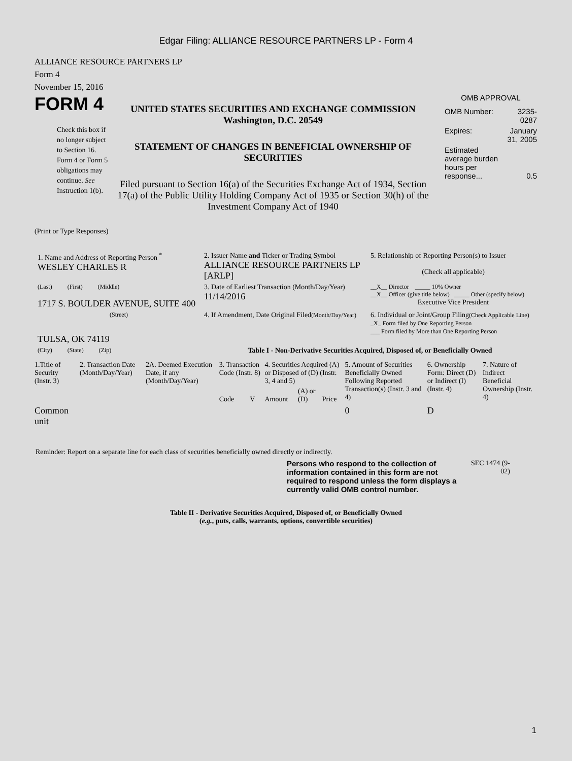Edgar Filing: ALLIANCE RESOURCE PARTNERS LP - Form 4
ALLIANCE RESOURCE PARTNERS LP
Form 4
November 15, 2016
FORM 4
Check this box if no longer subject to Section 16. Form 4 or Form 5 obligations may continue. See Instruction 1(b).
UNITED STATES SECURITIES AND EXCHANGE COMMISSION
Washington, D.C. 20549
STATEMENT OF CHANGES IN BENEFICIAL OWNERSHIP OF SECURITIES
Filed pursuant to Section 16(a) of the Securities Exchange Act of 1934, Section 17(a) of the Public Utility Holding Company Act of 1935 or Section 30(h) of the Investment Company Act of 1940
OMB APPROVAL
| OMB Number: | 3235-0287 |
| Expires: | January 31, 2005 |
| Estimated average burden hours per response... | 0.5 |
(Print or Type Responses)
| 1. Name and Address of Reporting Person <sup>*</sup> WESLEY CHARLES R | 2. Issuer Name and Ticker or Trading Symbol ALLIANCE RESOURCE PARTNERS LP [ARLP] | 5. Relationship of Reporting Person(s) to Issuer (Check all applicable) |
| (Last) (First) (Middle) 1717 S. BOULDER AVENUE, SUITE 400 | 3. Date of Earliest Transaction (Month/Day/Year) 11/14/2016 | __X__ Director _____ 10% Owner __X__ Officer (give title below) _____ Other (specify below) Executive Vice President |
| (Street) TULSA, OK 74119 | 4. If Amendment, Date Original Filed (Month/Day/Year) | 6. Individual or Joint/Group Filing (Check Applicable Line) _X_ Form filed by One Reporting Person ___ Form filed by More than One Reporting Person |
| (City) (State) (Zip) | Table I - Non-Derivative Securities Acquired, Disposed of, or Beneficially Owned | |
| 1.Title of Security (Instr. 3) | 2. Transaction Date (Month/Day/Year) | 2A. Deemed Execution Date, if any (Month/Day/Year) | 3. Transaction Code (Instr. 8) | | 4. Securities Acquired (A) or Disposed of (D) (Instr. 3, 4 and 5) | | | 5. Amount of Securities Beneficially Owned Following Reported Transaction(s) (Instr. 3 and 4) | 6. Ownership Form: Direct (D) or Indirect (I) (Instr. 4) | 7. Nature of Indirect Beneficial Ownership (Instr. 4) |
| --- | --- | --- | --- | --- | --- | --- | --- | --- | --- | --- |
| | | | Code | V | Amount | (A) or (D) | Price | | | |
| Common unit | | | | | | | | 0 | D | |
Reminder: Report on a separate line for each class of securities beneficially owned directly or indirectly.
Persons who respond to the collection of information contained in this form are not required to respond unless the form displays a currently valid OMB control number.
SEC 1474 (9-02)
Table II - Derivative Securities Acquired, Disposed of, or Beneficially Owned
(e.g., puts, calls, warrants, options, convertible securities)
1